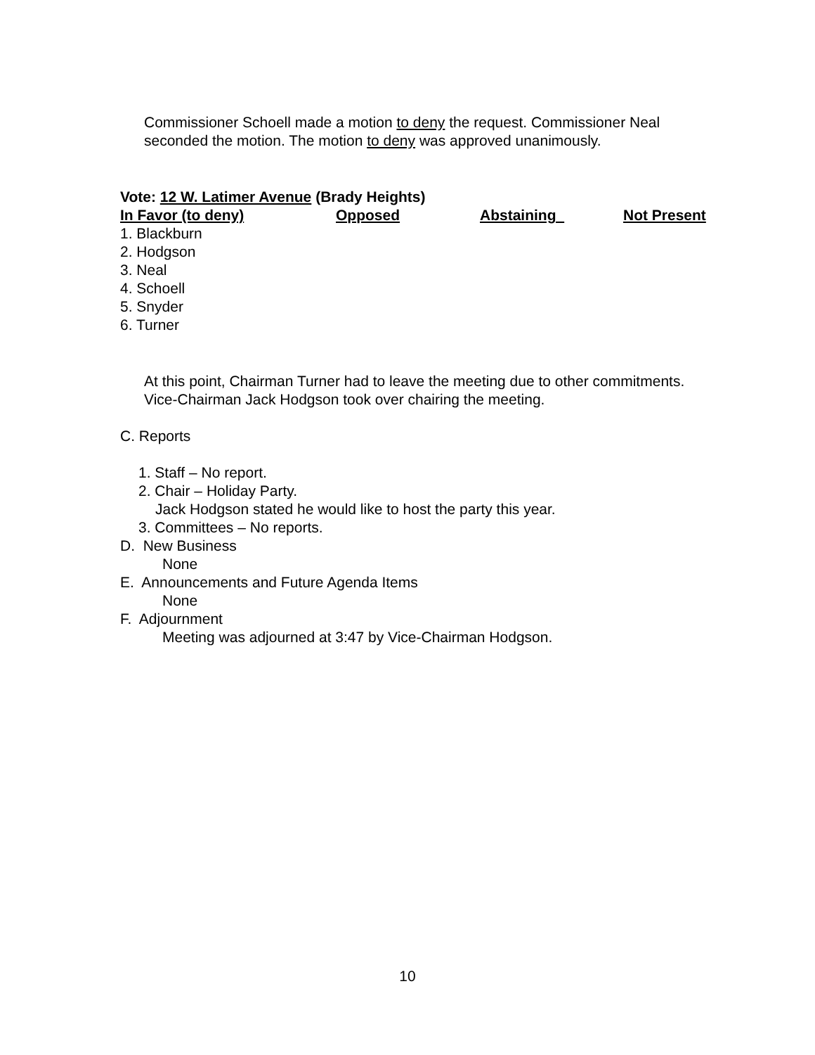Commissioner Schoell made a motion to deny the request. Commissioner Neal seconded the motion. The motion to deny was approved unanimously.
Vote: 12 W. Latimer Avenue (Brady Heights)
| In Favor (to deny) | Opposed | Abstaining | Not Present |
| --- | --- | --- | --- |
| 1. Blackburn | | | |
| 2. Hodgson | | | |
| 3. Neal | | | |
| 4. Schoell | | | |
| 5. Snyder | | | |
| 6. Turner | | | |
At this point, Chairman Turner had to leave the meeting due to other commitments. Vice-Chairman Jack Hodgson took over chairing the meeting.
C. Reports
1. Staff – No report.
2. Chair – Holiday Party.
Jack Hodgson stated he would like to host the party this year.
3. Committees – No reports.
D. New Business
None
E. Announcements and Future Agenda Items
None
F. Adjournment
Meeting was adjourned at 3:47 by Vice-Chairman Hodgson.
10